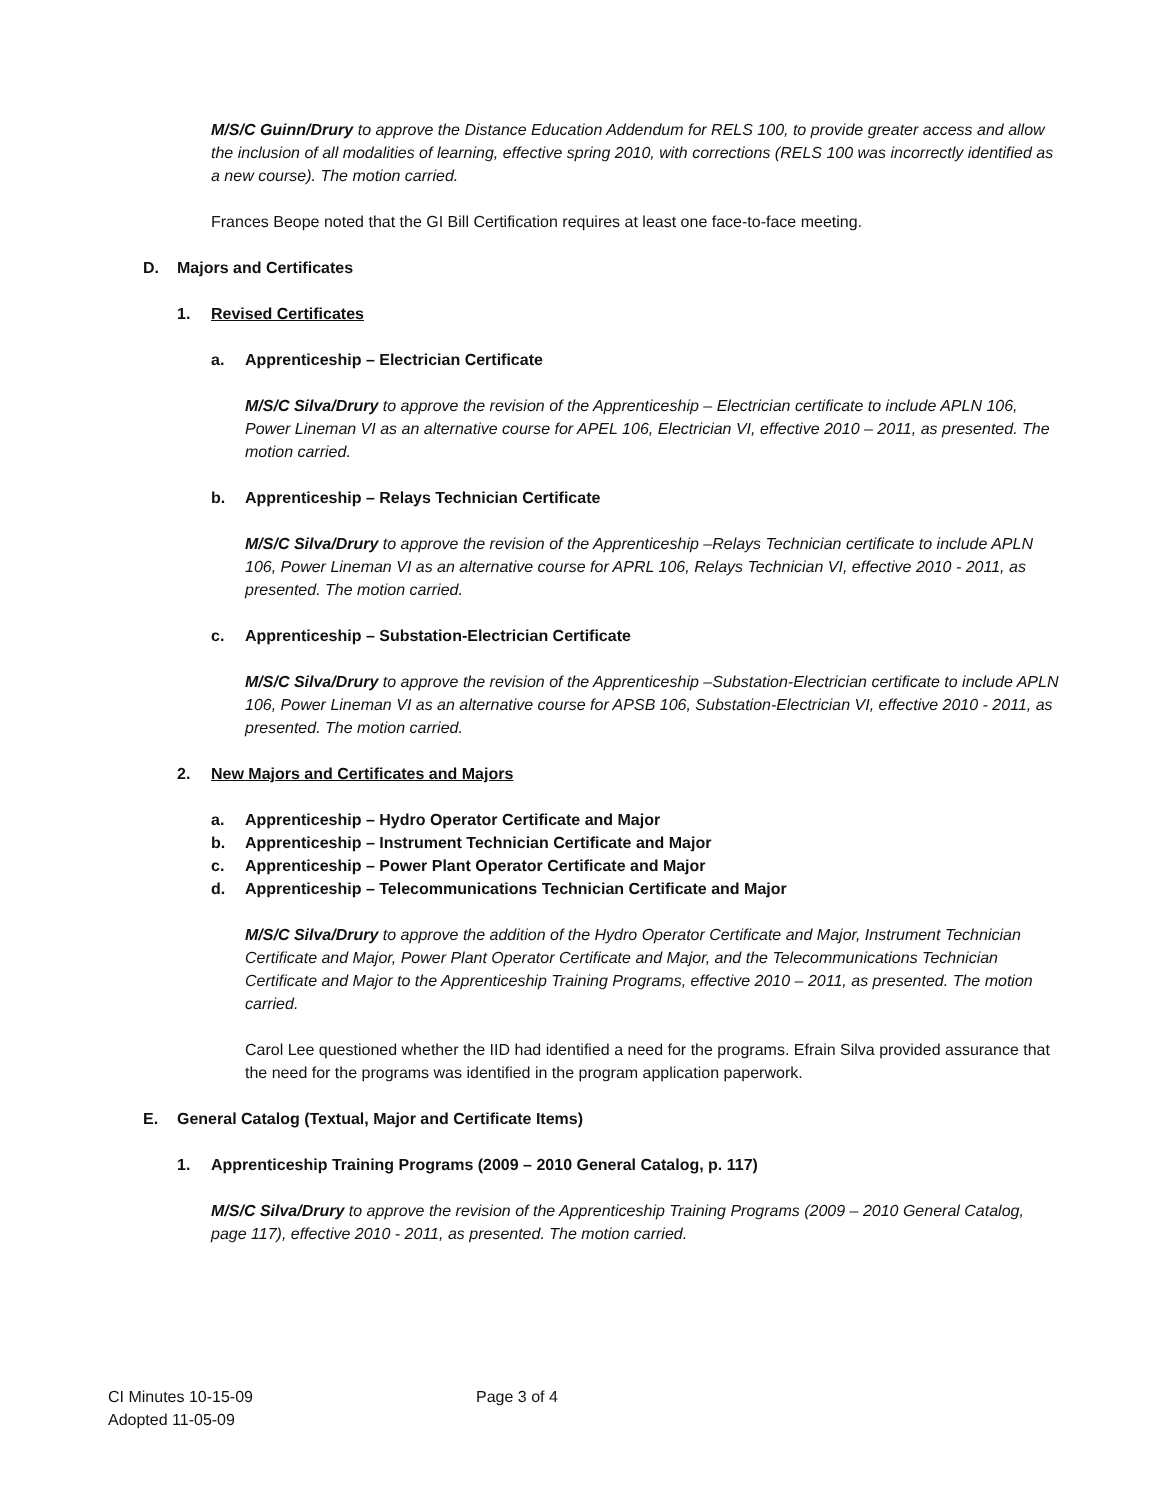M/S/C Guinn/Drury to approve the Distance Education Addendum for RELS 100, to provide greater access and allow the inclusion of all modalities of learning, effective spring 2010, with corrections (RELS 100 was incorrectly identified as a new course). The motion carried.
Frances Beope noted that the GI Bill Certification requires at least one face-to-face meeting.
D. Majors and Certificates
1. Revised Certificates
a. Apprenticeship – Electrician Certificate
M/S/C Silva/Drury to approve the revision of the Apprenticeship – Electrician certificate to include APLN 106, Power Lineman VI as an alternative course for APEL 106, Electrician VI, effective 2010 – 2011, as presented. The motion carried.
b. Apprenticeship – Relays Technician Certificate
M/S/C Silva/Drury to approve the revision of the Apprenticeship –Relays Technician certificate to include APLN 106, Power Lineman VI as an alternative course for APRL 106, Relays Technician VI, effective 2010 - 2011, as presented. The motion carried.
c. Apprenticeship – Substation-Electrician Certificate
M/S/C Silva/Drury to approve the revision of the Apprenticeship –Substation-Electrician certificate to include APLN 106, Power Lineman VI as an alternative course for APSB 106, Substation-Electrician VI, effective 2010 - 2011, as presented. The motion carried.
2. New Majors and Certificates and Majors
a. Apprenticeship – Hydro Operator Certificate and Major
b. Apprenticeship – Instrument Technician Certificate and Major
c. Apprenticeship – Power Plant Operator Certificate and Major
d. Apprenticeship – Telecommunications Technician Certificate and Major
M/S/C Silva/Drury to approve the addition of the Hydro Operator Certificate and Major, Instrument Technician Certificate and Major, Power Plant Operator Certificate and Major, and the Telecommunications Technician Certificate and Major to the Apprenticeship Training Programs, effective 2010 – 2011, as presented. The motion carried.
Carol Lee questioned whether the IID had identified a need for the programs. Efrain Silva provided assurance that the need for the programs was identified in the program application paperwork.
E. General Catalog (Textual, Major and Certificate Items)
1. Apprenticeship Training Programs (2009 – 2010 General Catalog, p. 117)
M/S/C Silva/Drury to approve the revision of the Apprenticeship Training Programs (2009 – 2010 General Catalog, page 117), effective 2010 - 2011, as presented. The motion carried.
CI Minutes 10-15-09
Adopted 11-05-09
Page 3 of 4